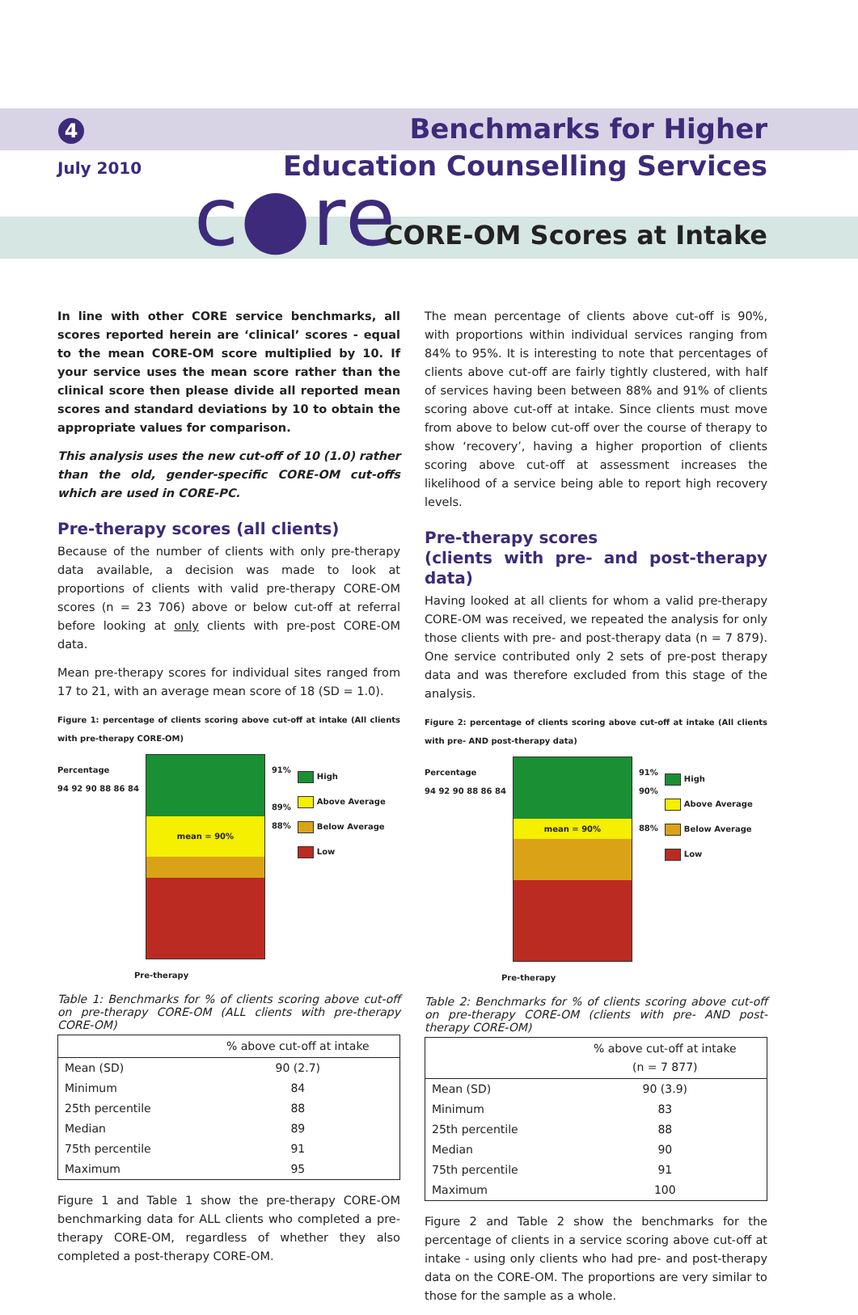4
July 2010
Benchmarks for Higher
Education Counselling Services
c●re CORE-OM Scores at Intake
In line with other CORE service benchmarks, all scores reported herein are ‘clinical’ scores - equal to the mean CORE-OM score multiplied by 10. If your service uses the mean score rather than the clinical score then please divide all reported mean scores and standard deviations by 10 to obtain the appropriate values for comparison.
This analysis uses the new cut-off of 10 (1.0) rather than the old, gender-specific CORE-OM cut-offs which are used in CORE-PC.
Pre-therapy scores (all clients)
Because of the number of clients with only pre-therapy data available, a decision was made to look at proportions of clients with valid pre-therapy CORE-OM scores (n = 23 706) above or below cut-off at referral before looking at only clients with pre-post CORE-OM data.
Mean pre-therapy scores for individual sites ranged from 17 to 21, with an average mean score of 18 (SD = 1.0).
Figure 1: percentage of clients scoring above cut-off at intake (All clients with pre-therapy CORE-OM)
Percentage
94 92 90 88 86 84
mean = 90%
91%
89%
88%
High
Above Average
Below Average
Low
Pre-therapy
Table 1: Benchmarks for % of clients scoring above cut-off on pre-therapy CORE-OM (ALL clients with pre-therapy CORE-OM)
| | % above cut-off at intake |
| --- | --- |
| Mean (SD) | 90 (2.7) |
| Minimum | 84 |
| 25th percentile | 88 |
| Median | 89 |
| 75th percentile | 91 |
| Maximum | 95 |
Figure 1 and Table 1 show the pre-therapy CORE-OM benchmarking data for ALL clients who completed a pre-therapy CORE-OM, regardless of whether they also completed a post-therapy CORE-OM.
The mean percentage of clients above cut-off is 90%, with proportions within individual services ranging from 84% to 95%. It is interesting to note that percentages of clients above cut-off are fairly tightly clustered, with half of services having been between 88% and 91% of clients scoring above cut-off at intake. Since clients must move from above to below cut-off over the course of therapy to show ‘recovery’, having a higher proportion of clients scoring above cut-off at assessment increases the likelihood of a service being able to report high recovery levels.
Pre-therapy scores
(clients with pre- and post-therapy data)
Having looked at all clients for whom a valid pre-therapy CORE-OM was received, we repeated the analysis for only those clients with pre- and post-therapy data (n = 7 879). One service contributed only 2 sets of pre-post therapy data and was therefore excluded from this stage of the analysis.
Figure 2: percentage of clients scoring above cut-off at intake (All clients with pre- AND post-therapy data)
Percentage
94 92 90 88 86 84
mean = 90%
91%
90%
88%
High
Above Average
Below Average
Low
Pre-therapy
Table 2: Benchmarks for % of clients scoring above cut-off on pre-therapy CORE-OM (clients with pre- AND post-therapy CORE-OM)
| | % above cut-off at intake (n = 7 877) |
| --- | --- |
| Mean (SD) | 90 (3.9) |
| Minimum | 83 |
| 25th percentile | 88 |
| Median | 90 |
| 75th percentile | 91 |
| Maximum | 100 |
Figure 2 and Table 2 show the benchmarks for the percentage of clients in a service scoring above cut-off at intake - using only clients who had pre- and post-therapy data on the CORE-OM. The proportions are very similar to those for the sample as a whole.